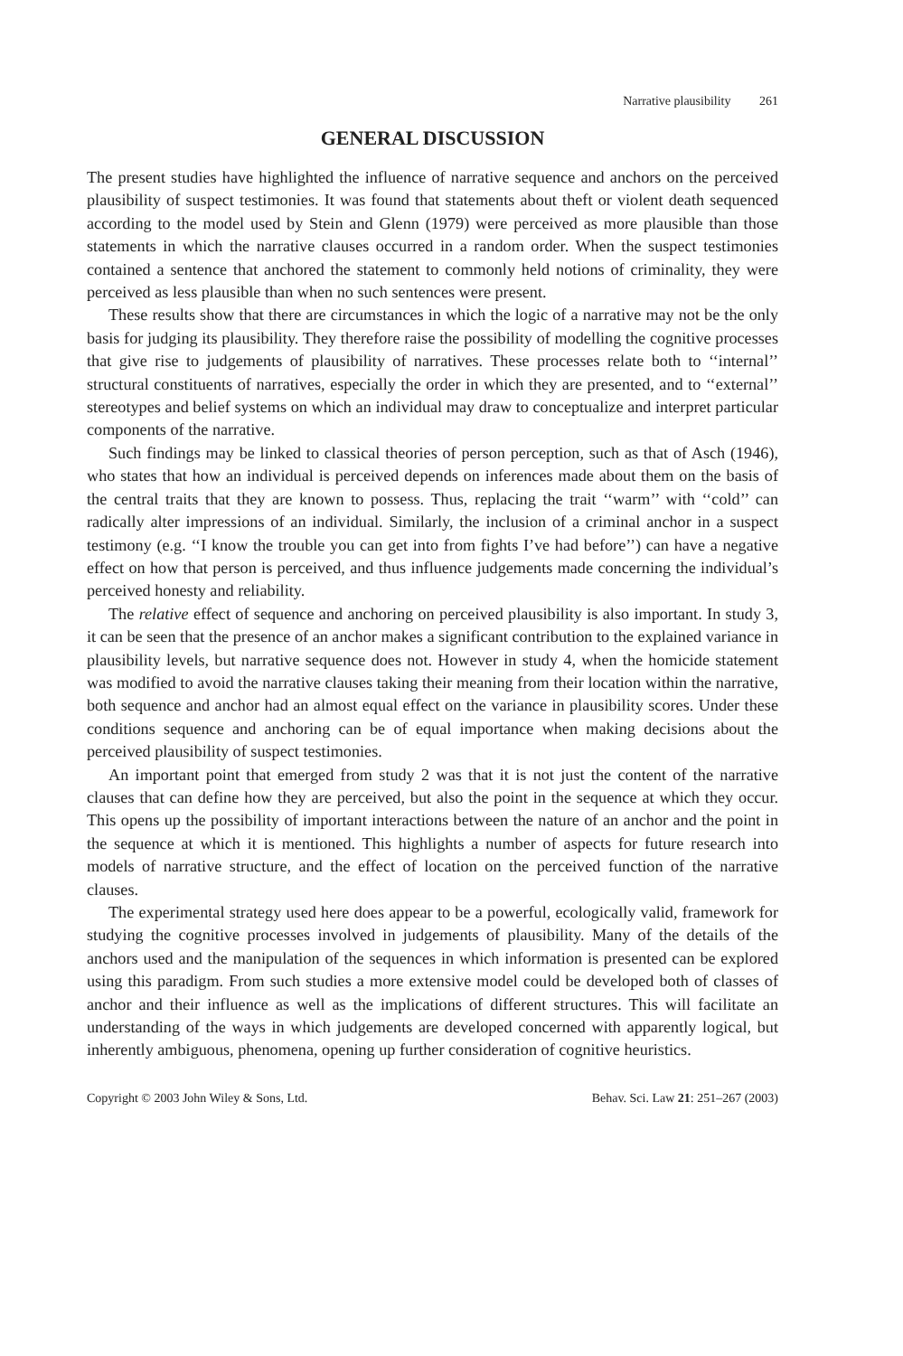Narrative plausibility 261
GENERAL DISCUSSION
The present studies have highlighted the influence of narrative sequence and anchors on the perceived plausibility of suspect testimonies. It was found that statements about theft or violent death sequenced according to the model used by Stein and Glenn (1979) were perceived as more plausible than those statements in which the narrative clauses occurred in a random order. When the suspect testimonies contained a sentence that anchored the statement to commonly held notions of criminality, they were perceived as less plausible than when no such sentences were present.
These results show that there are circumstances in which the logic of a narrative may not be the only basis for judging its plausibility. They therefore raise the possibility of modelling the cognitive processes that give rise to judgements of plausibility of narratives. These processes relate both to ‘‘internal’’ structural constituents of narratives, especially the order in which they are presented, and to ‘‘external’’ stereotypes and belief systems on which an individual may draw to conceptualize and interpret particular components of the narrative.
Such findings may be linked to classical theories of person perception, such as that of Asch (1946), who states that how an individual is perceived depends on inferences made about them on the basis of the central traits that they are known to possess. Thus, replacing the trait ‘‘warm’’ with ‘‘cold’’ can radically alter impressions of an individual. Similarly, the inclusion of a criminal anchor in a suspect testimony (e.g. ‘‘I know the trouble you can get into from fights I’ve had before’’) can have a negative effect on how that person is perceived, and thus influence judgements made concerning the individual’s perceived honesty and reliability.
The relative effect of sequence and anchoring on perceived plausibility is also important. In study 3, it can be seen that the presence of an anchor makes a significant contribution to the explained variance in plausibility levels, but narrative sequence does not. However in study 4, when the homicide statement was modified to avoid the narrative clauses taking their meaning from their location within the narrative, both sequence and anchor had an almost equal effect on the variance in plausibility scores. Under these conditions sequence and anchoring can be of equal importance when making decisions about the perceived plausibility of suspect testimonies.
An important point that emerged from study 2 was that it is not just the content of the narrative clauses that can define how they are perceived, but also the point in the sequence at which they occur. This opens up the possibility of important interactions between the nature of an anchor and the point in the sequence at which it is mentioned. This highlights a number of aspects for future research into models of narrative structure, and the effect of location on the perceived function of the narrative clauses.
The experimental strategy used here does appear to be a powerful, ecologically valid, framework for studying the cognitive processes involved in judgements of plausibility. Many of the details of the anchors used and the manipulation of the sequences in which information is presented can be explored using this paradigm. From such studies a more extensive model could be developed both of classes of anchor and their influence as well as the implications of different structures. This will facilitate an understanding of the ways in which judgements are developed concerned with apparently logical, but inherently ambiguous, phenomena, opening up further consideration of cognitive heuristics.
Copyright © 2003 John Wiley & Sons, Ltd. Behav. Sci. Law 21: 251–267 (2003)